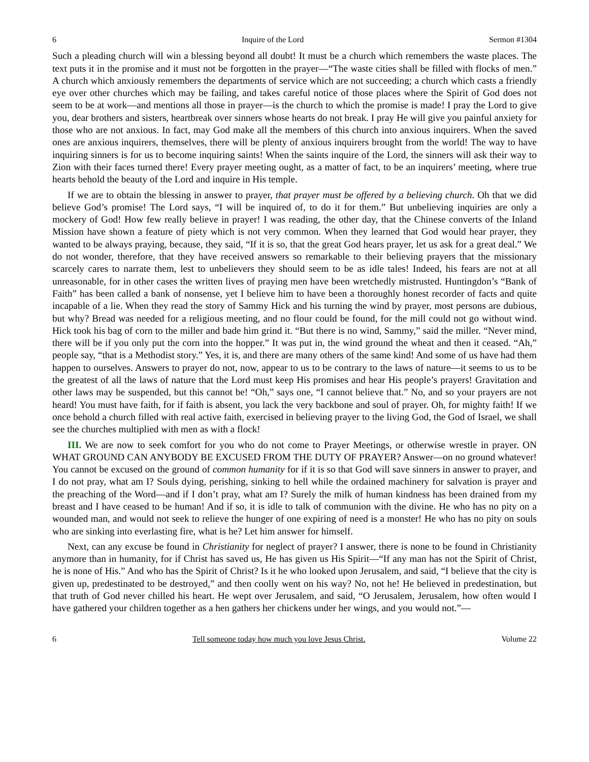6 Inquire of the Lord Sermon #1304
Such a pleading church will win a blessing beyond all doubt! It must be a church which remembers the waste places. The text puts it in the promise and it must not be forgotten in the prayer—“The waste cities shall be filled with flocks of men.” A church which anxiously remembers the departments of service which are not succeeding; a church which casts a friendly eye over other churches which may be failing, and takes careful notice of those places where the Spirit of God does not seem to be at work—and mentions all those in prayer—is the church to which the promise is made! I pray the Lord to give you, dear brothers and sisters, heartbreak over sinners whose hearts do not break. I pray He will give you painful anxiety for those who are not anxious. In fact, may God make all the members of this church into anxious inquirers. When the saved ones are anxious inquirers, themselves, there will be plenty of anxious inquirers brought from the world! The way to have inquiring sinners is for us to become inquiring saints! When the saints inquire of the Lord, the sinners will ask their way to Zion with their faces turned there! Every prayer meeting ought, as a matter of fact, to be an inquirers’ meeting, where true hearts behold the beauty of the Lord and inquire in His temple.
If we are to obtain the blessing in answer to prayer, that prayer must be offered by a believing church. Oh that we did believe God’s promise! The Lord says, “I will be inquired of, to do it for them.” But unbelieving inquiries are only a mockery of God! How few really believe in prayer! I was reading, the other day, that the Chinese converts of the Inland Mission have shown a feature of piety which is not very common. When they learned that God would hear prayer, they wanted to be always praying, because, they said, “If it is so, that the great God hears prayer, let us ask for a great deal.” We do not wonder, therefore, that they have received answers so remarkable to their believing prayers that the missionary scarcely cares to narrate them, lest to unbelievers they should seem to be as idle tales! Indeed, his fears are not at all unreasonable, for in other cases the written lives of praying men have been wretchedly mistrusted. Huntingdon’s “Bank of Faith” has been called a bank of nonsense, yet I believe him to have been a thoroughly honest recorder of facts and quite incapable of a lie. When they read the story of Sammy Hick and his turning the wind by prayer, most persons are dubious, but why? Bread was needed for a religious meeting, and no flour could be found, for the mill could not go without wind. Hick took his bag of corn to the miller and bade him grind it. “But there is no wind, Sammy,” said the miller. “Never mind, there will be if you only put the corn into the hopper.” It was put in, the wind ground the wheat and then it ceased. “Ah,” people say, “that is a Methodist story.” Yes, it is, and there are many others of the same kind! And some of us have had them happen to ourselves. Answers to prayer do not, now, appear to us to be contrary to the laws of nature—it seems to us to be the greatest of all the laws of nature that the Lord must keep His promises and hear His people’s prayers! Gravitation and other laws may be suspended, but this cannot be! “Oh,” says one, “I cannot believe that.” No, and so your prayers are not heard! You must have faith, for if faith is absent, you lack the very backbone and soul of prayer. Oh, for mighty faith! If we once behold a church filled with real active faith, exercised in believing prayer to the living God, the God of Israel, we shall see the churches multiplied with men as with a flock!
III. We are now to seek comfort for you who do not come to Prayer Meetings, or otherwise wrestle in prayer. ON WHAT GROUND CAN ANYBODY BE EXCUSED FROM THE DUTY OF PRAYER? Answer—on no ground whatever! You cannot be excused on the ground of common humanity for if it is so that God will save sinners in answer to prayer, and I do not pray, what am I? Souls dying, perishing, sinking to hell while the ordained machinery for salvation is prayer and the preaching of the Word—and if I don’t pray, what am I? Surely the milk of human kindness has been drained from my breast and I have ceased to be human! And if so, it is idle to talk of communion with the divine. He who has no pity on a wounded man, and would not seek to relieve the hunger of one expiring of need is a monster! He who has no pity on souls who are sinking into everlasting fire, what is he? Let him answer for himself.
Next, can any excuse be found in Christianity for neglect of prayer? I answer, there is none to be found in Christianity anymore than in humanity, for if Christ has saved us, He has given us His Spirit—“If any man has not the Spirit of Christ, he is none of His.” And who has the Spirit of Christ? Is it he who looked upon Jerusalem, and said, “I believe that the city is given up, predestinated to be destroyed,” and then coolly went on his way? No, not he! He believed in predestination, but that truth of God never chilled his heart. He wept over Jerusalem, and said, “O Jerusalem, Jerusalem, how often would I have gathered your children together as a hen gathers her chickens under her wings, and you would not.”—
6 Tell someone today how much you love Jesus Christ. Volume 22